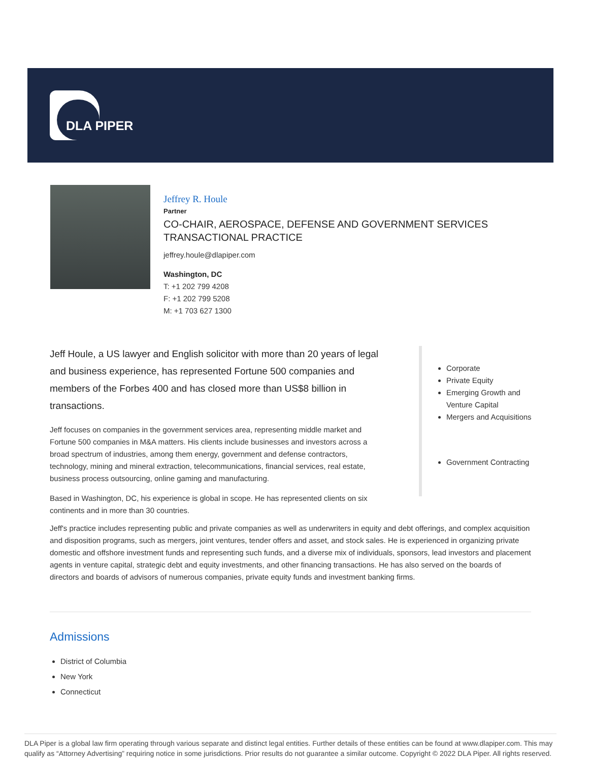DLA PIPER
Jeffrey R. Houle
Partner
CO-CHAIR, AEROSPACE, DEFENSE AND GOVERNMENT SERVICES
TRANSACTIONAL PRACTICE
jeffrey.houle@dlapiper.com
Washington, DC
T: +1 202 799 4208
F: +1 202 799 5208
M: +1 703 627 1300
Jeff Houle, a US lawyer and English solicitor with more than 20 years of legal and business experience, has represented Fortune 500 companies and members of the Forbes 400 and has closed more than US$8 billion in transactions.
Jeff focuses on companies in the government services area, representing middle market and Fortune 500 companies in M&A matters. His clients include businesses and investors across a broad spectrum of industries, among them energy, government and defense contractors, technology, mining and mineral extraction, telecommunications, financial services, real estate, business process outsourcing, online gaming and manufacturing.
Based in Washington, DC, his experience is global in scope. He has represented clients on six continents and in more than 30 countries.
Corporate
Private Equity
Emerging Growth and Venture Capital
Mergers and Acquisitions
Government Contracting
Jeff's practice includes representing public and private companies as well as underwriters in equity and debt offerings, and complex acquisition and disposition programs, such as mergers, joint ventures, tender offers and asset, and stock sales. He is experienced in organizing private domestic and offshore investment funds and representing such funds, and a diverse mix of individuals, sponsors, lead investors and placement agents in venture capital, strategic debt and equity investments, and other financing transactions. He has also served on the boards of directors and boards of advisors of numerous companies, private equity funds and investment banking firms.
Admissions
District of Columbia
New York
Connecticut
DLA Piper is a global law firm operating through various separate and distinct legal entities. Further details of these entities can be found at www.dlapiper.com. This may qualify as “Attorney Advertising” requiring notice in some jurisdictions. Prior results do not guarantee a similar outcome. Copyright © 2022 DLA Piper. All rights reserved.